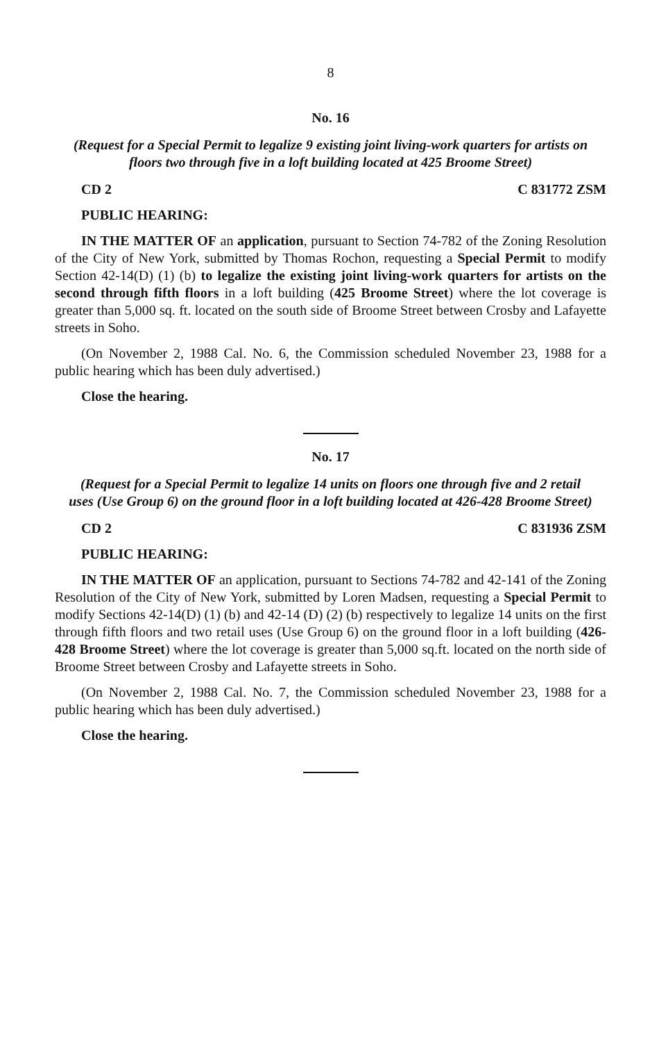8
No. 16
(Request for a Special Permit to legalize 9 existing joint living-work quarters for artists on floors two through five in a loft building located at 425 Broome Street)
CD 2 C 831772 ZSM
PUBLIC HEARING:
IN THE MATTER OF an application, pursuant to Section 74-782 of the Zoning Resolution of the City of New York, submitted by Thomas Rochon, requesting a Special Permit to modify Section 42-14(D) (1) (b) to legalize the existing joint living-work quarters for artists on the second through fifth floors in a loft building (425 Broome Street) where the lot coverage is greater than 5,000 sq. ft. located on the south side of Broome Street between Crosby and Lafayette streets in Soho.
(On November 2, 1988 Cal. No. 6, the Commission scheduled November 23, 1988 for a public hearing which has been duly advertised.)
Close the hearing.
No. 17
(Request for a Special Permit to legalize 14 units on floors one through five and 2 retail uses (Use Group 6) on the ground floor in a loft building located at 426-428 Broome Street)
CD 2 C 831936 ZSM
PUBLIC HEARING:
IN THE MATTER OF an application, pursuant to Sections 74-782 and 42-141 of the Zoning Resolution of the City of New York, submitted by Loren Madsen, requesting a Special Permit to modify Sections 42-14(D) (1) (b) and 42-14 (D) (2) (b) respectively to legalize 14 units on the first through fifth floors and two retail uses (Use Group 6) on the ground floor in a loft building (426-428 Broome Street) where the lot coverage is greater than 5,000 sq.ft. located on the north side of Broome Street between Crosby and Lafayette streets in Soho.
(On November 2, 1988 Cal. No. 7, the Commission scheduled November 23, 1988 for a public hearing which has been duly advertised.)
Close the hearing.